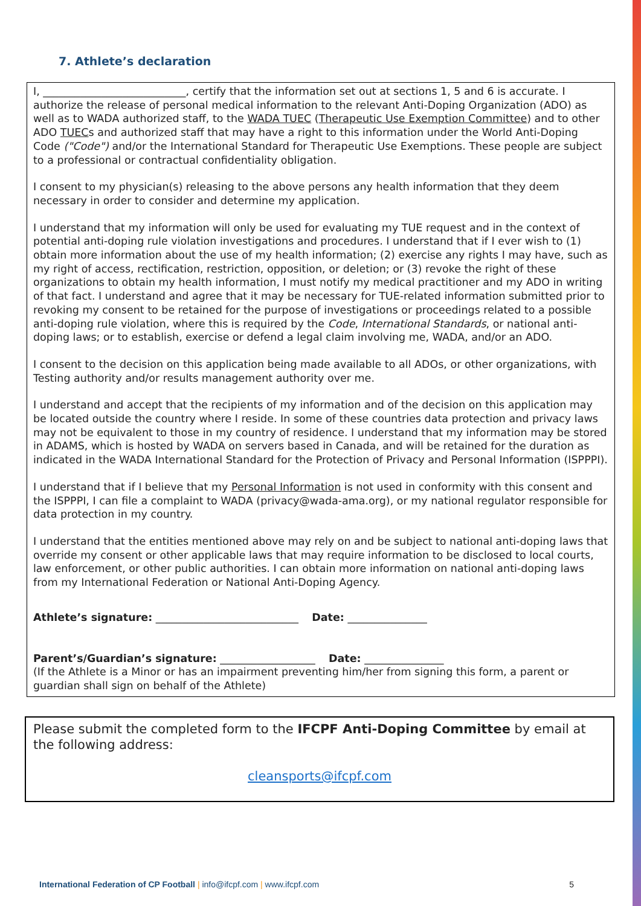7. Athlete’s declaration
I, ___________________________, certify that the information set out at sections 1, 5 and 6 is accurate. I authorize the release of personal medical information to the relevant Anti-Doping Organization (ADO) as well as to WADA authorized staff, to the WADA TUEC (Therapeutic Use Exemption Committee) and to other ADO TUECs and authorized staff that may have a right to this information under the World Anti-Doping Code ("Code") and/or the International Standard for Therapeutic Use Exemptions. These people are subject to a professional or contractual confidentiality obligation.
I consent to my physician(s) releasing to the above persons any health information that they deem necessary in order to consider and determine my application.
I understand that my information will only be used for evaluating my TUE request and in the context of potential anti-doping rule violation investigations and procedures. I understand that if I ever wish to (1) obtain more information about the use of my health information; (2) exercise any rights I may have, such as my right of access, rectification, restriction, opposition, or deletion; or (3) revoke the right of these organizations to obtain my health information, I must notify my medical practitioner and my ADO in writing of that fact. I understand and agree that it may be necessary for TUE-related information submitted prior to revoking my consent to be retained for the purpose of investigations or proceedings related to a possible anti-doping rule violation, where this is required by the Code, International Standards, or national anti-doping laws; or to establish, exercise or defend a legal claim involving me, WADA, and/or an ADO.
I consent to the decision on this application being made available to all ADOs, or other organizations, with Testing authority and/or results management authority over me.
I understand and accept that the recipients of my information and of the decision on this application may be located outside the country where I reside. In some of these countries data protection and privacy laws may not be equivalent to those in my country of residence. I understand that my information may be stored in ADAMS, which is hosted by WADA on servers based in Canada, and will be retained for the duration as indicated in the WADA International Standard for the Protection of Privacy and Personal Information (ISPPPI).
I understand that if I believe that my Personal Information is not used in conformity with this consent and the ISPPPI, I can file a complaint to WADA (privacy@wada-ama.org), or my national regulator responsible for data protection in my country.
I understand that the entities mentioned above may rely on and be subject to national anti-doping laws that override my consent or other applicable laws that may require information to be disclosed to local courts, law enforcement, or other public authorities. I can obtain more information on national anti-doping laws from my International Federation or National Anti-Doping Agency.
Athlete’s signature: ___________________________ Date: _______________
Parent’s/Guardian’s signature: __________________ Date: _______________
(If the Athlete is a Minor or has an impairment preventing him/her from signing this form, a parent or guardian shall sign on behalf of the Athlete)
Please submit the completed form to the IFCPF Anti-Doping Committee by email at the following address:
cleansports@ifcpf.com
International Federation of CP Football | info@ifcpf.com | www.ifcpf.com 5